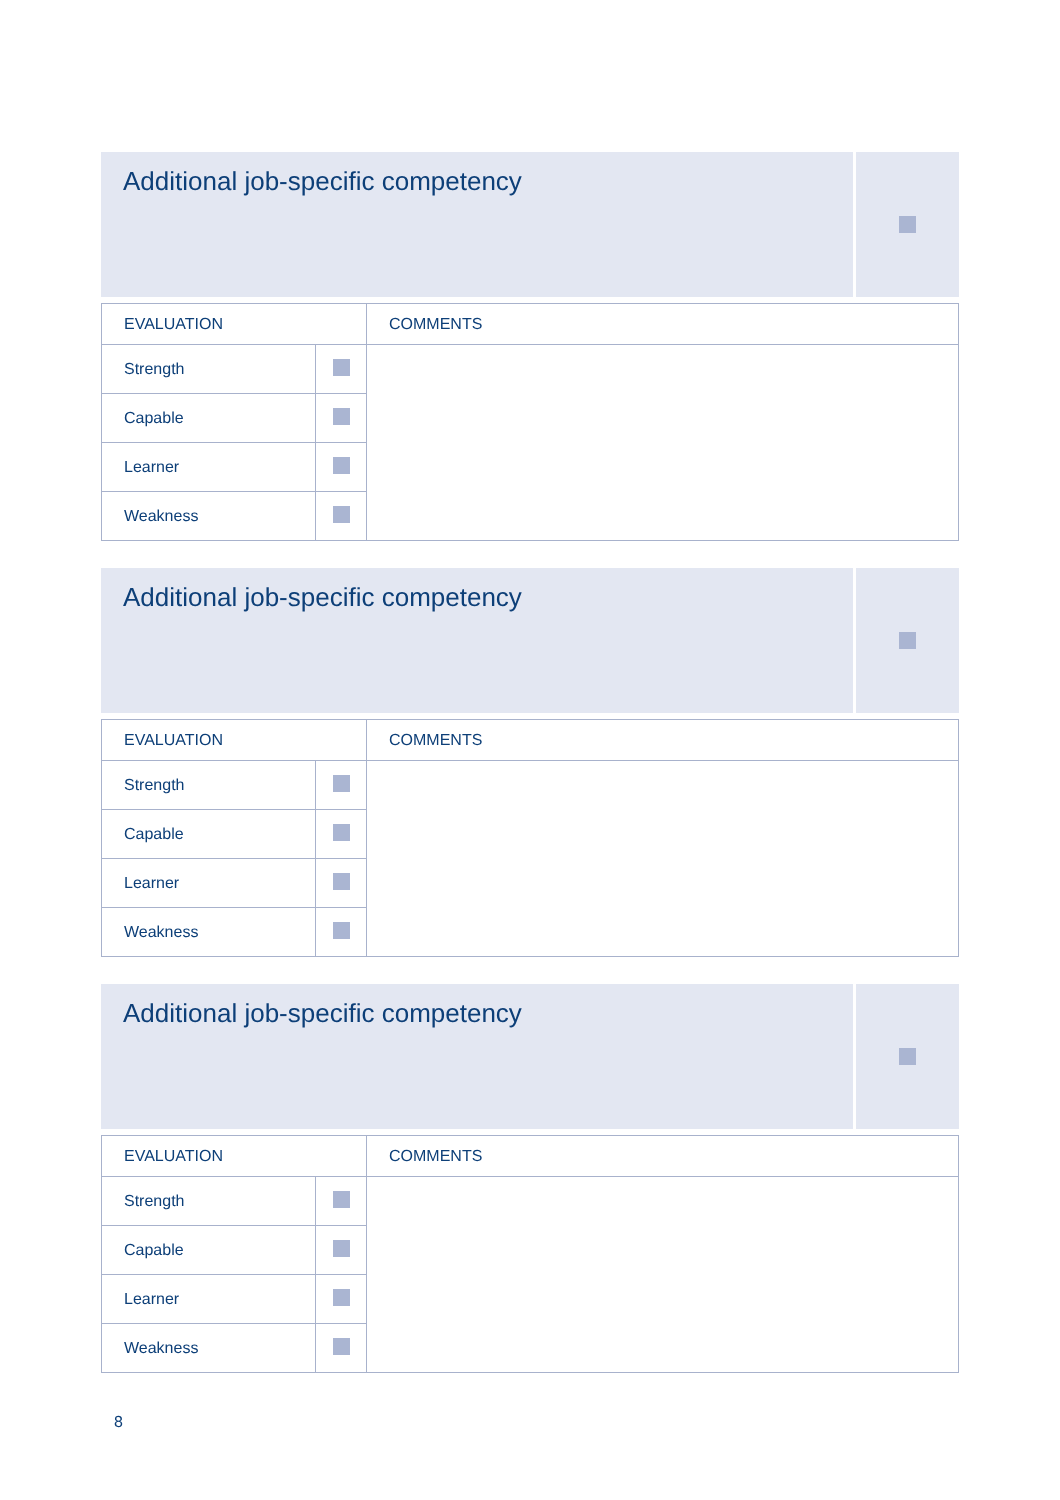Additional job-specific competency
| EVALUATION | | COMMENTS |
| --- | --- | --- |
| Strength | | |
| Capable | | |
| Learner | | |
| Weakness | | |
Additional job-specific competency
| EVALUATION | | COMMENTS |
| --- | --- | --- |
| Strength | | |
| Capable | | |
| Learner | | |
| Weakness | | |
Additional job-specific competency
| EVALUATION | | COMMENTS |
| --- | --- | --- |
| Strength | | |
| Capable | | |
| Learner | | |
| Weakness | | |
8